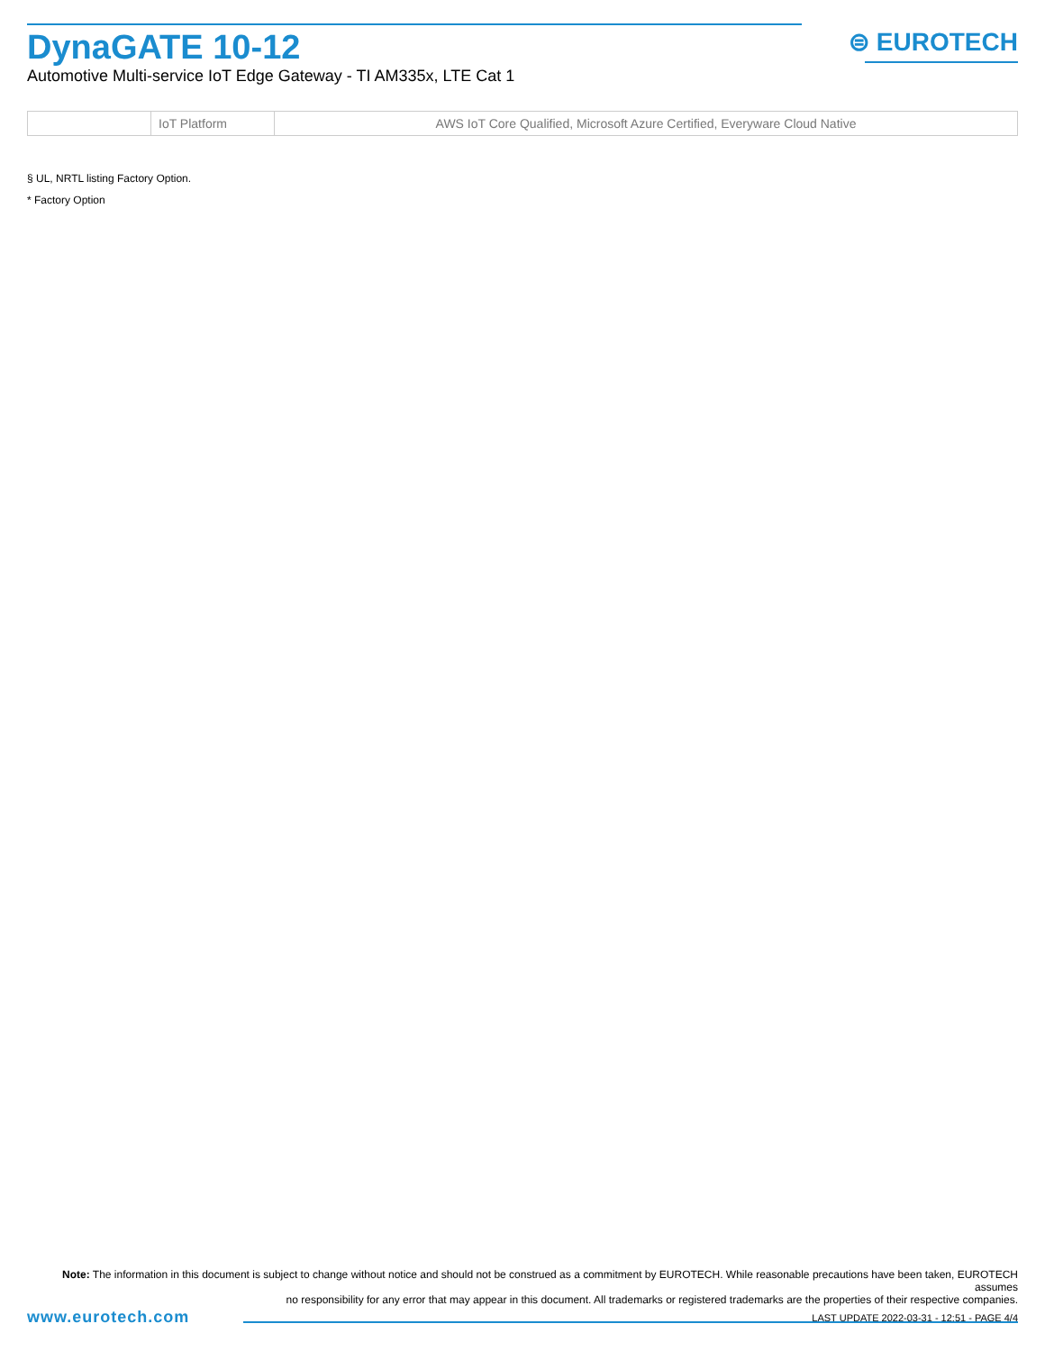DynaGATE 10-12
Automotive Multi-service IoT Edge Gateway - TI AM335x, LTE Cat 1
⊜ EUROTECH
| | IoT Platform | AWS IoT Core Qualified, Microsoft Azure Certified, Everyware Cloud Native |
§ UL, NRTL listing Factory Option.
* Factory Option
Note: The information in this document is subject to change without notice and should not be construed as a commitment by EUROTECH. While reasonable precautions have been taken, EUROTECH assumes
no responsibility for any error that may appear in this document. All trademarks or registered trademarks are the properties of their respective companies.
www.eurotech.com LAST UPDATE 2022-03-31 - 12:51 - PAGE 4/4